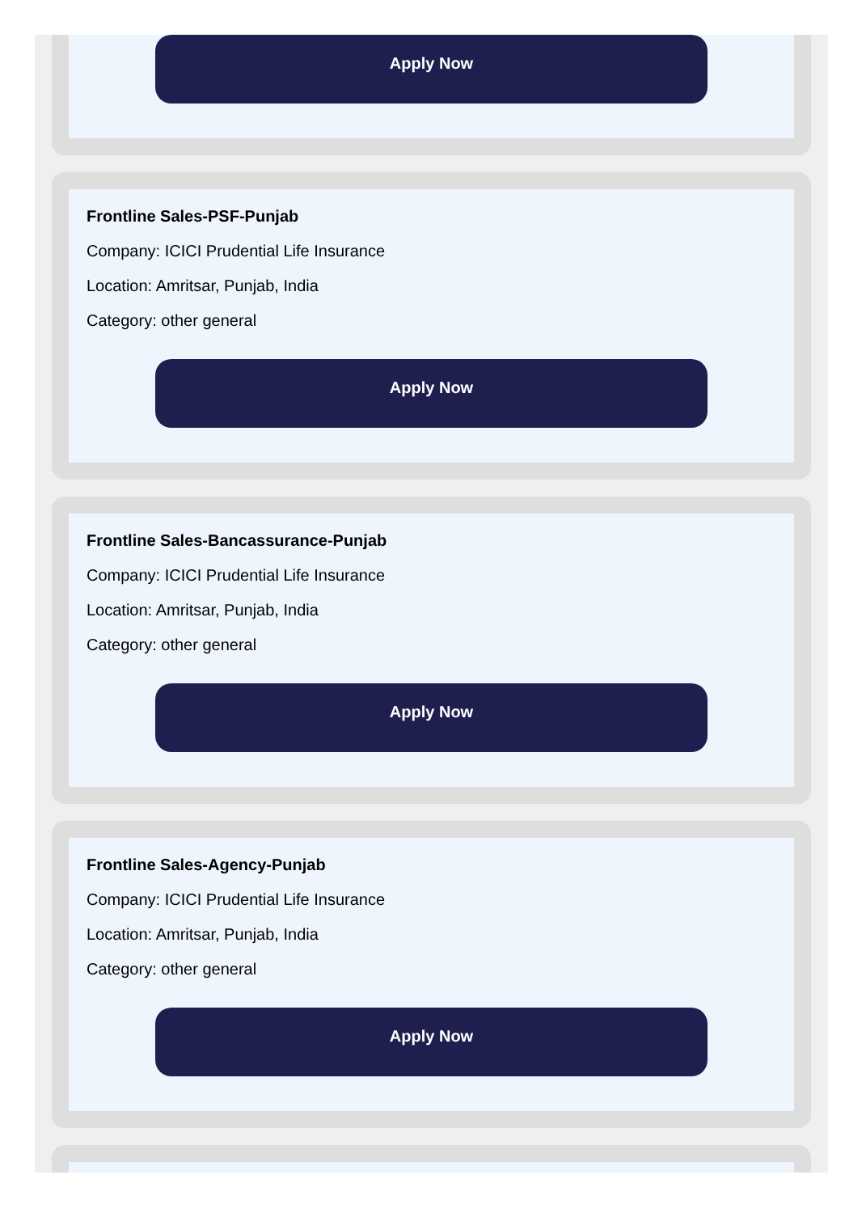Apply Now
Frontline Sales-PSF-Punjab
Company: ICICI Prudential Life Insurance
Location: Amritsar, Punjab, India
Category: other general
Apply Now
Frontline Sales-Bancassurance-Punjab
Company: ICICI Prudential Life Insurance
Location: Amritsar, Punjab, India
Category: other general
Apply Now
Frontline Sales-Agency-Punjab
Company: ICICI Prudential Life Insurance
Location: Amritsar, Punjab, India
Category: other general
Apply Now